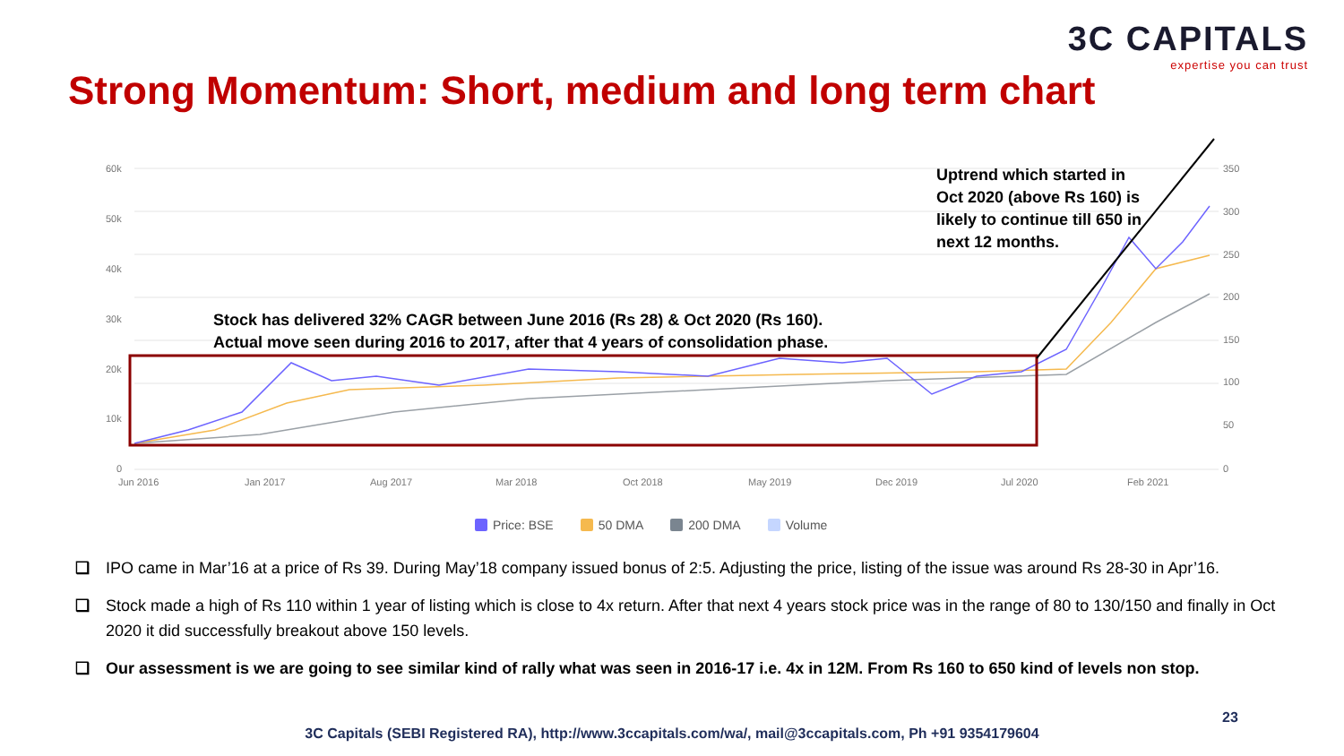3C CAPITALS
expertise you can trust
Strong Momentum: Short, medium and long term chart
60k
50k
40k
30k
20k
10k
0
350
300
250
200
150
100
50
0
Jun 2016
Jan 2017
Aug 2017
Mar 2018
Oct 2018
May 2019
Dec 2019
Jul 2020
Feb 2021
Stock has delivered 32% CAGR between June 2016 (Rs 28) & Oct 2020 (Rs 160).
Actual move seen during 2016 to 2017, after that 4 years of consolidation phase.
Uptrend which started in
Oct 2020 (above Rs 160) is
likely to continue till 650 in
next 12 months.
Price: BSE 50 DMA 200 DMA Volume
❑ IPO came in Mar’16 at a price of Rs 39. During May’18 company issued bonus of 2:5. Adjusting the price, listing of the issue was around Rs 28-30 in Apr’16.
❑ Stock made a high of Rs 110 within 1 year of listing which is close to 4x return. After that next 4 years stock price was in the range of 80 to 130/150 and finally in Oct 2020 it did successfully breakout above 150 levels.
❑ Our assessment is we are going to see similar kind of rally what was seen in 2016-17 i.e. 4x in 12M. From Rs 160 to 650 kind of levels non stop.
23
3C Capitals (SEBI Registered RA), http://www.3ccapitals.com/wa/, mail@3ccapitals.com, Ph +91 9354179604